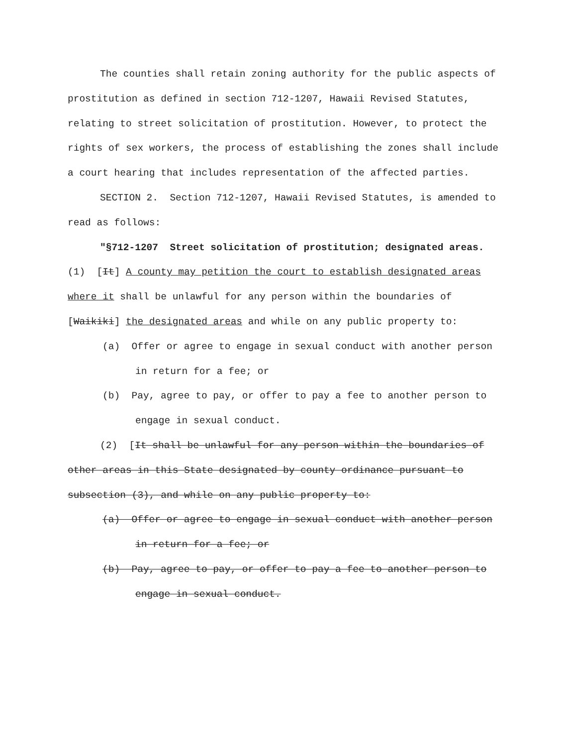The counties shall retain zoning authority for the public aspects of prostitution as defined in section 712-1207, Hawaii Revised Statutes, relating to street solicitation of prostitution. However, to protect the rights of sex workers, the process of establishing the zones shall include a court hearing that includes representation of the affected parties.
SECTION 2. Section 712-1207, Hawaii Revised Statutes, is amended to read as follows:
"§712-1207 Street solicitation of prostitution; designated areas. (1) [It] A county may petition the court to establish designated areas where it shall be unlawful for any person within the boundaries of [Waikiki] the designated areas and while on any public property to:
(a) Offer or agree to engage in sexual conduct with another person in return for a fee; or
(b) Pay, agree to pay, or offer to pay a fee to another person to engage in sexual conduct.
(2) [It shall be unlawful for any person within the boundaries of other areas in this State designated by county ordinance pursuant to subsection (3), and while on any public property to:
(a) Offer or agree to engage in sexual conduct with another person in return for a fee; or
(b) Pay, agree to pay, or offer to pay a fee to another person to engage in sexual conduct.